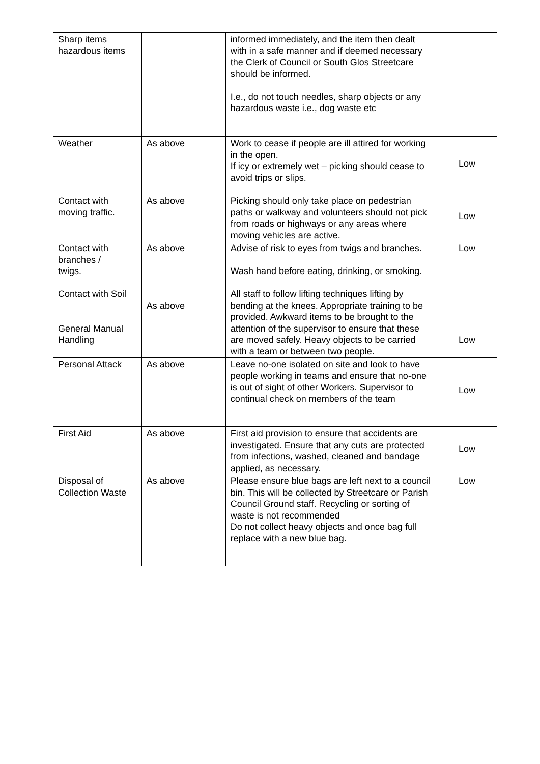| Sharp items hazardous items | | informed immediately, and the item then dealt with in a safe manner and if deemed necessary the Clerk of Council or South Glos Streetcare should be informed. I.e., do not touch needles, sharp objects or any hazardous waste i.e., dog waste etc | |
| Weather | As above | Work to cease if people are ill attired for working in the open. If icy or extremely wet – picking should cease to avoid trips or slips. | Low |
| Contact with moving traffic. | As above | Picking should only take place on pedestrian paths or walkway and volunteers should not pick from roads or highways or any areas where moving vehicles are active. | Low |
| Contact with branches / twigs. Contact with Soil General Manual Handling | As above As above | Advise of risk to eyes from twigs and branches. Wash hand before eating, drinking, or smoking. All staff to follow lifting techniques lifting by bending at the knees. Appropriate training to be provided. Awkward items to be brought to the attention of the supervisor to ensure that these are moved safely. Heavy objects to be carried with a team or between two people. | Low Low |
| Personal Attack | As above | Leave no-one isolated on site and look to have people working in teams and ensure that no-one is out of sight of other Workers. Supervisor to continual check on members of the team | Low |
| First Aid | As above | First aid provision to ensure that accidents are investigated. Ensure that any cuts are protected from infections, washed, cleaned and bandage applied, as necessary. | Low |
| Disposal of Collection Waste | As above | Please ensure blue bags are left next to a council bin. This will be collected by Streetcare or Parish Council Ground staff. Recycling or sorting of waste is not recommended Do not collect heavy objects and once bag full replace with a new blue bag. | Low |